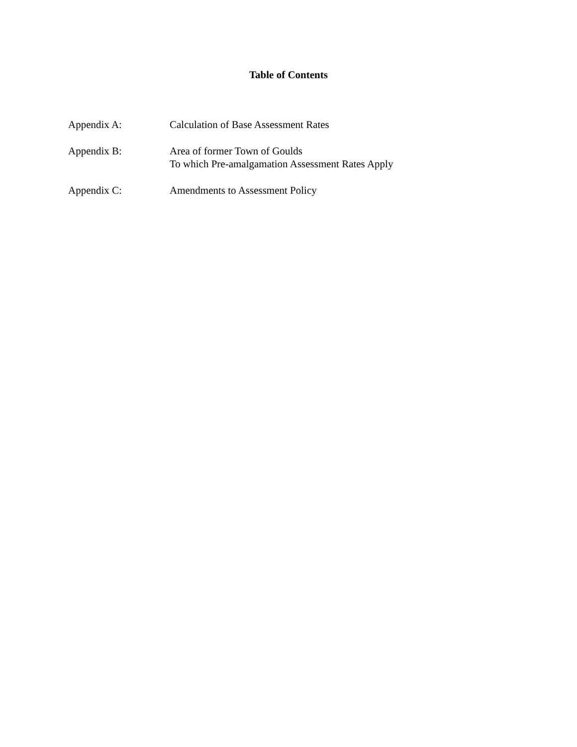Table of Contents
Appendix A: Calculation of Base Assessment Rates
Appendix B: Area of former Town of Goulds
To which Pre-amalgamation Assessment Rates Apply
Appendix C: Amendments to Assessment Policy